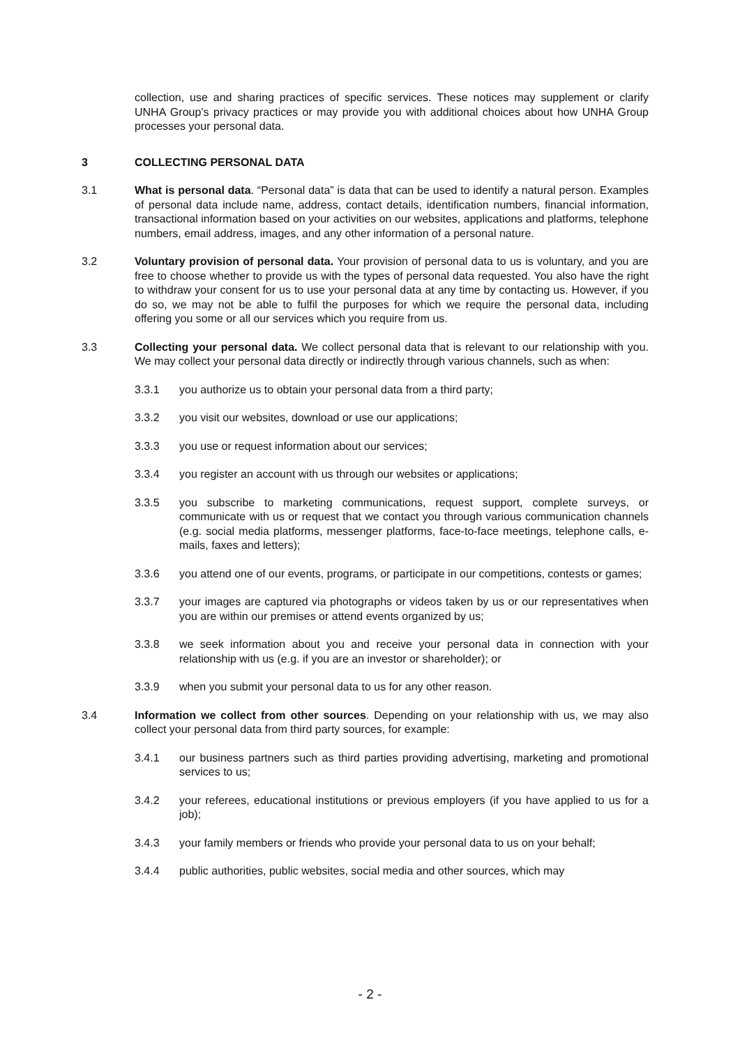collection, use and sharing practices of specific services. These notices may supplement or clarify UNHA Group’s privacy practices or may provide you with additional choices about how UNHA Group processes your personal data.
3 COLLECTING PERSONAL DATA
3.1 What is personal data. “Personal data” is data that can be used to identify a natural person. Examples of personal data include name, address, contact details, identification numbers, financial information, transactional information based on your activities on our websites, applications and platforms, telephone numbers, email address, images, and any other information of a personal nature.
3.2 Voluntary provision of personal data. Your provision of personal data to us is voluntary, and you are free to choose whether to provide us with the types of personal data requested. You also have the right to withdraw your consent for us to use your personal data at any time by contacting us. However, if you do so, we may not be able to fulfil the purposes for which we require the personal data, including offering you some or all our services which you require from us.
3.3 Collecting your personal data. We collect personal data that is relevant to our relationship with you. We may collect your personal data directly or indirectly through various channels, such as when:
3.3.1 you authorize us to obtain your personal data from a third party;
3.3.2 you visit our websites, download or use our applications;
3.3.3 you use or request information about our services;
3.3.4 you register an account with us through our websites or applications;
3.3.5 you subscribe to marketing communications, request support, complete surveys, or communicate with us or request that we contact you through various communication channels (e.g. social media platforms, messenger platforms, face-to-face meetings, telephone calls, e-mails, faxes and letters);
3.3.6 you attend one of our events, programs, or participate in our competitions, contests or games;
3.3.7 your images are captured via photographs or videos taken by us or our representatives when you are within our premises or attend events organized by us;
3.3.8 we seek information about you and receive your personal data in connection with your relationship with us (e.g. if you are an investor or shareholder); or
3.3.9 when you submit your personal data to us for any other reason.
3.4 Information we collect from other sources. Depending on your relationship with us, we may also collect your personal data from third party sources, for example:
3.4.1 our business partners such as third parties providing advertising, marketing and promotional services to us;
3.4.2 your referees, educational institutions or previous employers (if you have applied to us for a job);
3.4.3 your family members or friends who provide your personal data to us on your behalf;
3.4.4 public authorities, public websites, social media and other sources, which may
- 2 -